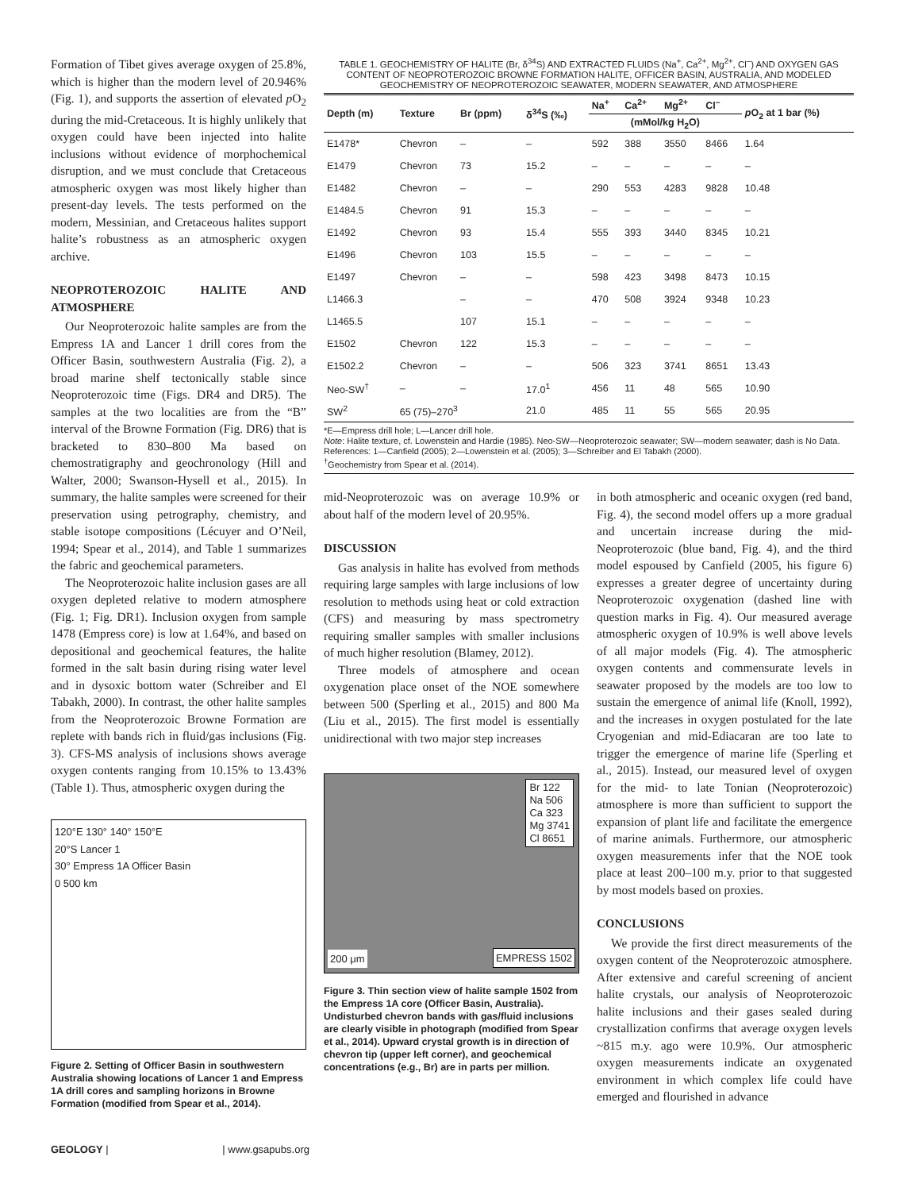Formation of Tibet gives average oxygen of 25.8%, which is higher than the modern level of 20.946% (Fig. 1), and supports the assertion of elevated p O<sub>2</sub> during the mid-Cretaceous. It is highly unlikely that oxygen could have been injected into halite inclusions without evidence of morphochemical disruption, and we must conclude that Cretaceous atmospheric oxygen was most likely higher than present-day levels. The tests performed on the modern, Messinian, and Cretaceous halites support halite’s robustness as an atmospheric oxygen archive.
NEOPROTEROZOIC HALITE AND ATMOSPHERE
Our Neoproterozoic halite samples are from the Empress 1A and Lancer 1 drill cores from the Officer Basin, southwestern Australia (Fig. 2), a broad marine shelf tectonically stable since Neoproterozoic time (Figs. DR4 and DR5). The samples at the two localities are from the “B” interval of the Browne Formation (Fig. DR6) that is bracketed to 830–800 Ma based on chemostratigraphy and geochronology (Hill and Walter, 2000; Swanson-Hysell et al., 2015). In summary, the halite samples were screened for their preservation using petrography, chemistry, and stable isotope compositions (Lécuyer and O’Neil, 1994; Spear et al., 2014), and Table 1 summarizes the fabric and geochemical parameters.
The Neoproterozoic halite inclusion gases are all oxygen depleted relative to modern atmosphere (Fig. 1; Fig. DR1). Inclusion oxygen from sample 1478 (Empress core) is low at 1.64%, and based on depositional and geochemical features, the halite formed in the salt basin during rising water level and in dysoxic bottom water (Schreiber and El Tabakh, 2000). In contrast, the other halite samples from the Neoproterozoic Browne Formation are replete with bands rich in fluid/gas inclusions (Fig. 3). CFS-MS analysis of inclusions shows average oxygen contents ranging from 10.15% to 13.43% (Table 1). Thus, atmospheric oxygen during the
120°E 130° 140° 150°E
20°S Lancer 1
30° Empress 1A Officer Basin
0 500 km
Figure 2. Setting of Officer Basin in southwestern Australia showing locations of Lancer 1 and Empress 1A drill cores and sampling horizons in Browne Formation (modified from Spear et al., 2014).
TABLE 1. GEOCHEMISTRY OF HALITE (Br, δ<sup>34</sup>S) AND EXTRACTED FLUIDS (Na<sup>+</sup>, Ca<sup>2+</sup>, Mg<sup>2+</sup>, Cl<sup>–</sup>) AND OXYGEN GAS CONTENT OF NEOPROTEROZOIC BROWNE FORMATION HALITE, OFFICER BASIN, AUSTRALIA, AND MODELED GEOCHEMISTRY OF NEOPROTEROZOIC SEAWATER, MODERN SEAWATER, AND ATMOSPHERE
| Depth (m) | Texture | Br (ppm) | δ<sup>34</sup>S (‰) | Na<sup>+</sup> | Ca<sup>2+</sup> | Mg<sup>2+</sup> | Cl<sup>–</sup> | p O<sub>2</sub> at 1 bar (%) |
| --- | --- | --- | --- | --- | --- | --- | --- | --- |
| | | | | (mMol/kg H<sub>2</sub>O) | | | | |
| E1478* | Chevron | – | – | 592 | 388 | 3550 | 8466 | 1.64 |
| E1479 | Chevron | 73 | 15.2 | – | – | – | – | – |
| E1482 | Chevron | – | – | 290 | 553 | 4283 | 9828 | 10.48 |
| E1484.5 | Chevron | 91 | 15.3 | – | – | – | – | – |
| E1492 | Chevron | 93 | 15.4 | 555 | 393 | 3440 | 8345 | 10.21 |
| E1496 | Chevron | 103 | 15.5 | – | – | – | – | – |
| E1497 | Chevron | – | – | 598 | 423 | 3498 | 8473 | 10.15 |
| L1466.3 | | – | – | 470 | 508 | 3924 | 9348 | 10.23 |
| L1465.5 | | 107 | 15.1 | – | – | – | – | – |
| E1502 | Chevron | 122 | 15.3 | – | – | – | – | – |
| E1502.2 | Chevron | – | – | 506 | 323 | 3741 | 8651 | 13.43 |
| Neo-SW<sup>†</sup> | – | – | 17.0<sup>1</sup> | 456 | 11 | 48 | 565 | 10.90 |
| SW<sup>2</sup> | 65 (75)–270<sup>3</sup> | | 21.0 | 485 | 11 | 55 | 565 | 20.95 |
*E—Empress drill hole; L—Lancer drill hole.
Note: Halite texture, cf. Lowenstein and Hardie (1985). Neo-SW—Neoproterozoic seawater; SW—modern seawater; dash is No Data. References: 1—Canfield (2005); 2—Lowenstein et al. (2005); 3—Schreiber and El Tabakh (2000).
<sup>†</sup> Geochemistry from Spear et al. (2014).
mid-Neoproterozoic was on average 10.9% or about half of the modern level of 20.95%.
DISCUSSION
Gas analysis in halite has evolved from methods requiring large samples with large inclusions of low resolution to methods using heat or cold extraction (CFS) and measuring by mass spectrometry requiring smaller samples with smaller inclusions of much higher resolution (Blamey, 2012).
Three models of atmosphere and ocean oxygenation place onset of the NOE somewhere between 500 (Sperling et al., 2015) and 800 Ma (Liu et al., 2015). The first model is essentially unidirectional with two major step increases
Br 122
Na 506
Ca 323
Mg 3741
Cl 8651
200 μm EMPRESS 1502
Figure 3. Thin section view of halite sample 1502 from the Empress 1A core (Officer Basin, Australia). Undisturbed chevron bands with gas/fluid inclusions are clearly visible in photograph (modified from Spear et al., 2014). Upward crystal growth is in direction of chevron tip (upper left corner), and geochemical concentrations (e.g., Br) are in parts per million.
in both atmospheric and oceanic oxygen (red band, Fig. 4), the second model offers up a more gradual and uncertain increase during the mid-Neoproterozoic (blue band, Fig. 4), and the third model espoused by Canfield (2005, his figure 6) expresses a greater degree of uncertainty during Neoproterozoic oxygenation (dashed line with question marks in Fig. 4). Our measured average atmospheric oxygen of 10.9% is well above levels of all major models (Fig. 4). The atmospheric oxygen contents and commensurate levels in seawater proposed by the models are too low to sustain the emergence of animal life (Knoll, 1992), and the increases in oxygen postulated for the late Cryogenian and mid-Ediacaran are too late to trigger the emergence of marine life (Sperling et al., 2015). Instead, our measured level of oxygen for the mid- to late Tonian (Neoproterozoic) atmosphere is more than sufficient to support the expansion of plant life and facilitate the emergence of marine animals. Furthermore, our atmospheric oxygen measurements infer that the NOE took place at least 200–100 m.y. prior to that suggested by most models based on proxies.
CONCLUSIONS
We provide the first direct measurements of the oxygen content of the Neoproterozoic atmosphere. After extensive and careful screening of ancient halite crystals, our analysis of Neoproterozoic halite inclusions and their gases sealed during crystallization confirms that average oxygen levels ~815 m.y. ago were 10.9%. Our atmospheric oxygen measurements indicate an oxygenated environment in which complex life could have emerged and flourished in advance
GEOLOGY | | www.gsapubs.org